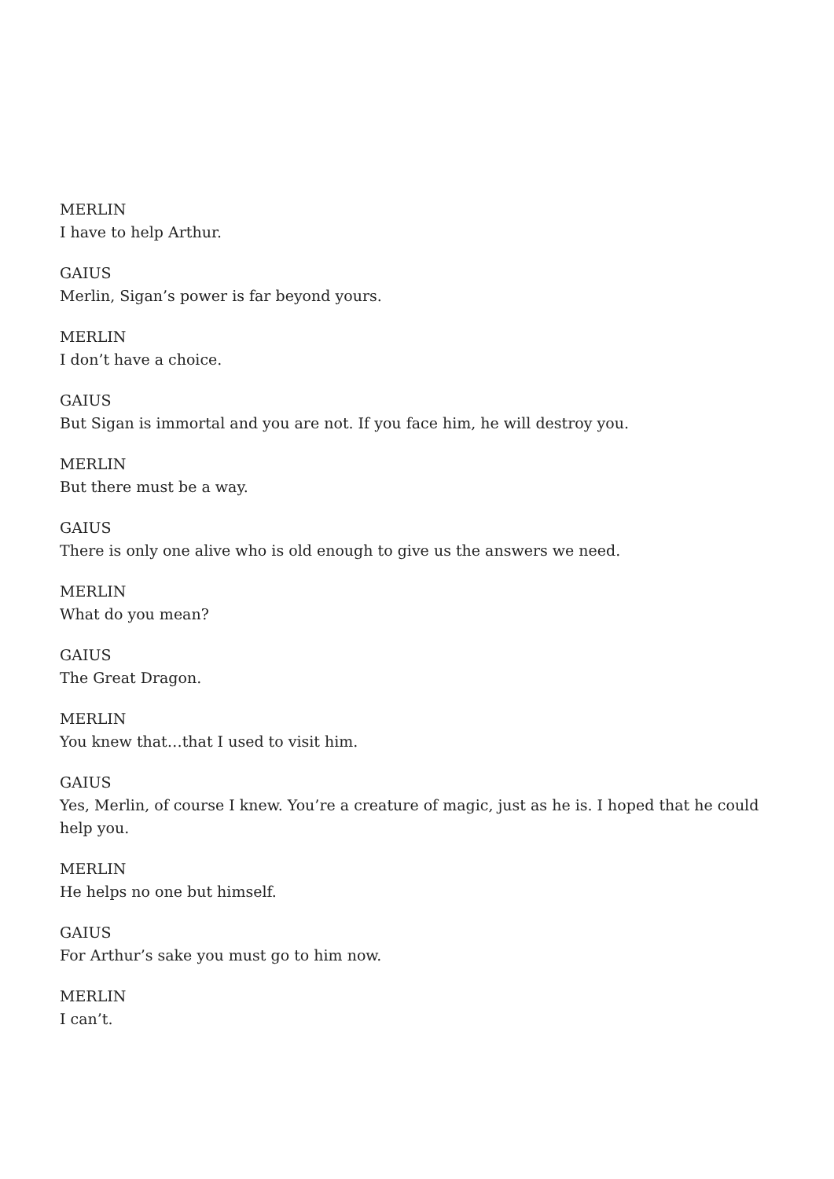MERLIN
I have to help Arthur.
GAIUS
Merlin, Sigan’s power is far beyond yours.
MERLIN
I don’t have a choice.
GAIUS
But Sigan is immortal and you are not. If you face him, he will destroy you.
MERLIN
But there must be a way.
GAIUS
There is only one alive who is old enough to give us the answers we need.
MERLIN
What do you mean?
GAIUS
The Great Dragon.
MERLIN
You knew that…that I used to visit him.
GAIUS
Yes, Merlin, of course I knew. You’re a creature of magic, just as he is. I hoped that he could help you.
MERLIN
He helps no one but himself.
GAIUS
For Arthur’s sake you must go to him now.
MERLIN
I can’t.